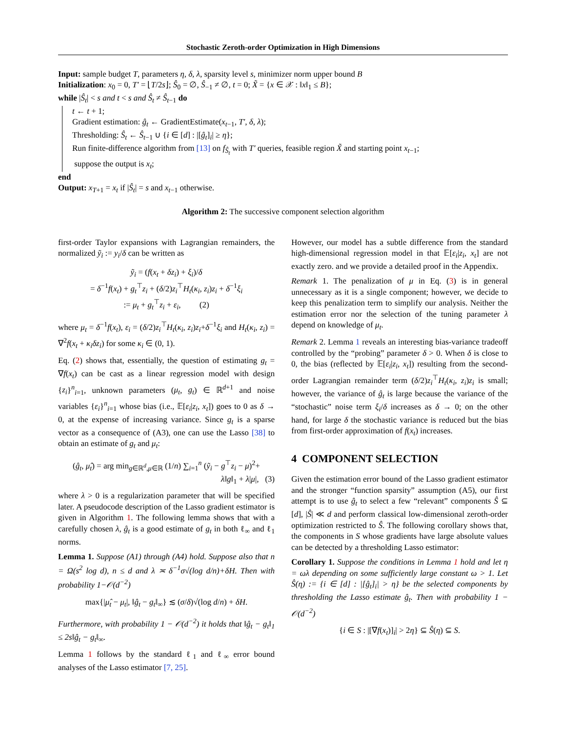Stochastic Zeroth-order Optimization in High Dimensions
Input: sample budget T, parameters η, δ, λ, sparsity level s, minimizer norm upper bound B
Initialization: x<sub>0</sub> = 0, T′ = ⌊T/2s⌋; Ŝ<sub>0</sub> = ∅, Ŝ<sub>−1</sub> ≠ ∅, t = 0; X̃ = {x ∈ 𝒳 : ‖x‖<sub>1</sub> ≤ B};
while |Ŝ<sub>t</sub>| < s and t < s and Ŝ<sub>t</sub> ≠ Ŝ<sub>t−1</sub> do
t ← t + 1;
Gradient estimation: ĝ<sub>t</sub> ← GradientEstimate(x<sub>t−1</sub>, T′, δ, λ);
Thresholding: Ŝ<sub>t</sub> ← Ŝ<sub>t−1</sub> ∪ {i ∈ [d] : |[ĝ<sub>t</sub>]<sub>i</sub>| ≥ η};
Run finite-difference algorithm from [13] on f<sub>Ŝ<sub>t</sub></sub> with T′ queries, feasible region X̃ and starting point x<sub>t−1</sub>;
suppose the output is x<sub>t</sub>;
end
Output: x<sub>T+1</sub> = x<sub>t</sub> if |Ŝ<sub>t</sub>| = s and x<sub>t−1</sub> otherwise.
Algorithm 2: The successive component selection algorithm
first-order Taylor expansions with Lagrangian remainders, the normalized ỹ<sub>i</sub> := y<sub>i</sub>/δ can be written as
ỹ<sub>i</sub> = (f(x<sub>t</sub> + δz<sub>i</sub>) + ξ<sub>i</sub>)/δ
= δ<sup>−1</sup>f(x<sub>t</sub>) + g<sub>t</sub><sup>⊤</sup>z<sub>i</sub> + (δ/2)z<sub>i</sub><sup>⊤</sup>H<sub>t</sub>(κ<sub>i</sub>, z<sub>i</sub>)z<sub>i</sub> + δ<sup>−1</sup>ξ<sub>i</sub>
:= μ<sub>t</sub> + g<sub>t</sub><sup>⊤</sup>z<sub>i</sub> + ε<sub>i</sub>, (2)
where μ<sub>t</sub> = δ<sup>−1</sup>f(x<sub>t</sub>), ε<sub>i</sub> = (δ/2)z<sub>i</sub><sup>⊤</sup>H<sub>t</sub>(κ<sub>i</sub>, z<sub>i</sub>)z<sub>i</sub>+δ<sup>−1</sup>ξ<sub>i</sub> and H<sub>t</sub>(κ<sub>i</sub>, z<sub>i</sub>) = ∇<sup>2</sup>f(x<sub>t</sub> + κ<sub>i</sub>δz<sub>i</sub>) for some κ<sub>i</sub> ∈ (0, 1).
Eq. (2) shows that, essentially, the question of estimating g<sub>t</sub> = ∇f(x<sub>t</sub>) can be cast as a linear regression model with design {z<sub>i</sub>}<sup>n</sup><sub>i=1</sub>, unknown parameters (μ<sub>t</sub>, g<sub>t</sub>) ∈ ℝ<sup>d+1</sup> and noise variables {ε<sub>i</sub>}<sup>n</sup><sub>i=1</sub> whose bias (i.e., 𝔼[ε<sub>i</sub>|z<sub>i</sub>, x<sub>t</sub>]) goes to 0 as δ → 0, at the expense of increasing variance. Since g<sub>t</sub> is a sparse vector as a consequence of (A3), one can use the Lasso [38] to obtain an estimate of g<sub>t</sub> and μ<sub>t</sub>:
(ĝ<sub>t</sub>, μ̂<sub>t</sub>) = arg min<sub>g∈ℝ<sup>d</sup>,μ∈ℝ</sub> (1/n) ∑<sub>i=1</sub><sup>n</sup> (ỹ<sub>i</sub> − g<sup>⊤</sup>z<sub>i</sub> − μ)<sup>2</sup>+
λ‖g‖<sub>1</sub> + λ|μ|, (3)
where λ > 0 is a regularization parameter that will be specified later. A pseudocode description of the Lasso gradient estimator is given in Algorithm 1. The following lemma shows that with a carefully chosen λ, ĝ<sub>t</sub> is a good estimate of g<sub>t</sub> in both ℓ<sub>∞</sub> and ℓ<sub>1</sub> norms.
Lemma 1. Suppose (A1) through (A4) hold. Suppose also that n = Ω(s<sup>2</sup> log d), n ≤ d and λ ≍ δ<sup>−1</sup>σ√(log d/n)+δH. Then with probability 1−𝒪(d<sup>−2</sup>)
max{|μ̂<sub>t</sub> − μ<sub>t</sub>|, ‖ĝ<sub>t</sub> − g<sub>t</sub>‖<sub>∞</sub>} ≲ (σ/δ)√(log d/n) + δH.
Furthermore, with probability 1 − 𝒪(d<sup>−2</sup>) it holds that ‖ĝ<sub>t</sub> − g<sub>t</sub>‖<sub>1</sub> ≤ 2s‖ĝ<sub>t</sub> − g<sub>t</sub>‖<sub>∞</sub>.
Lemma 1 follows by the standard ℓ<sub>1</sub> and ℓ<sub>∞</sub> error bound analyses of the Lasso estimator [7, 25].
However, our model has a subtle difference from the standard high-dimensional regression model in that 𝔼[ε<sub>i</sub>|z<sub>i</sub>, x<sub>t</sub>] are not exactly zero. and we provide a detailed proof in the Appendix.
Remark 1. The penalization of μ in Eq. (3) is in general unnecessary as it is a single component; however, we decide to keep this penalization term to simplify our analysis. Neither the estimation error nor the selection of the tuning parameter λ depend on knowledge of μ<sub>t</sub>.
Remark 2. Lemma 1 reveals an interesting bias-variance tradeoff controlled by the “probing” parameter δ > 0. When δ is close to 0, the bias (reflected by 𝔼[ε<sub>i</sub>|z<sub>i</sub>, x<sub>t</sub>]) resulting from the second-order Lagrangian remainder term (δ/2)z<sub>i</sub><sup>⊤</sup>H<sub>t</sub>(κ<sub>i</sub>, z<sub>i</sub>)z<sub>i</sub> is small; however, the variance of ĝ<sub>t</sub> is large because the variance of the “stochastic” noise term ξ<sub>i</sub>/δ increases as δ → 0; on the other hand, for large δ the stochastic variance is reduced but the bias from first-order approximation of f(x<sub>t</sub>) increases.
4 COMPONENT SELECTION
Given the estimation error bound of the Lasso gradient estimator and the stronger “function sparsity” assumption (A5), our first attempt is to use ĝ<sub>t</sub> to select a few “relevant” components Ŝ ⊆ [d], |Ŝ| ≪ d and perform classical low-dimensional zeroth-order optimization restricted to Ŝ. The following corollary shows that, the components in S whose gradients have large absolute values can be detected by a thresholding Lasso estimator:
Corollary 1. Suppose the conditions in Lemma 1 hold and let η = ωλ depending on some sufficiently large constant ω > 1. Let Ŝ(η) := {i ∈ [d] : |[ĝ<sub>t</sub>]<sub>i</sub>| > η} be the selected components by thresholding the Lasso estimate ĝ<sub>t</sub>. Then with probability 1 − 𝒪(d<sup>−2</sup>)
{i ∈ S : |[∇f(x<sub>t</sub>)]<sub>i</sub>| > 2η} ⊆ Ŝ(η) ⊆ S.